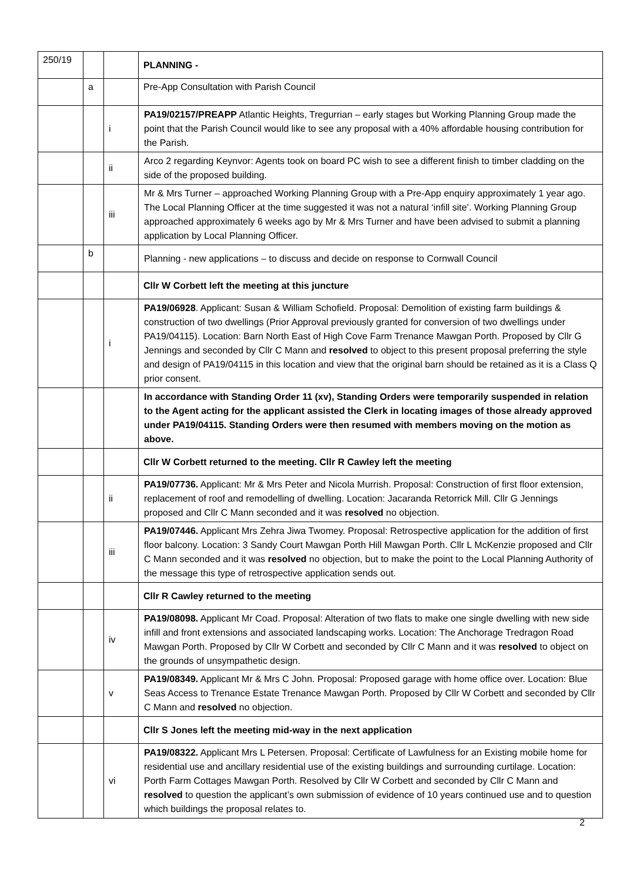| 250/19 | | | PLANNING - |
| | a | | Pre-App Consultation with Parish Council |
| | | i | PA19/02157/PREAPP Atlantic Heights, Tregurrian – early stages but Working Planning Group made the point that the Parish Council would like to see any proposal with a 40% affordable housing contribution for the Parish. |
| | | ii | Arco 2 regarding Keynvor: Agents took on board PC wish to see a different finish to timber cladding on the side of the proposed building. |
| | | iii | Mr & Mrs Turner – approached Working Planning Group with a Pre-App enquiry approximately 1 year ago. The Local Planning Officer at the time suggested it was not a natural ‘infill site’. Working Planning Group approached approximately 6 weeks ago by Mr & Mrs Turner and have been advised to submit a planning application by Local Planning Officer. |
| | b | | Planning - new applications – to discuss and decide on response to Cornwall Council |
| | | | Cllr W Corbett left the meeting at this juncture |
| | | i | PA19/06928 . Applicant: Susan & William Schofield. Proposal: Demolition of existing farm buildings & construction of two dwellings (Prior Approval previously granted for conversion of two dwellings under PA19/04115). Location: Barn North East of High Cove Farm Trenance Mawgan Porth. Proposed by Cllr G Jennings and seconded by Cllr C Mann and resolved to object to this present proposal preferring the style and design of PA19/04115 in this location and view that the original barn should be retained as it is a Class Q prior consent. |
| | | | In accordance with Standing Order 11 (xv), Standing Orders were temporarily suspended in relation to the Agent acting for the applicant assisted the Clerk in locating images of those already approved under PA19/04115. Standing Orders were then resumed with members moving on the motion as above. |
| | | | Cllr W Corbett returned to the meeting. Cllr R Cawley left the meeting |
| | | ii | PA19/07736. Applicant: Mr & Mrs Peter and Nicola Murrish. Proposal: Construction of first floor extension, replacement of roof and remodelling of dwelling. Location: Jacaranda Retorrick Mill. Cllr G Jennings proposed and Cllr C Mann seconded and it was resolved no objection. |
| | | iii | PA19/07446. Applicant Mrs Zehra Jiwa Twomey. Proposal: Retrospective application for the addition of first floor balcony. Location: 3 Sandy Court Mawgan Porth Hill Mawgan Porth. Cllr L McKenzie proposed and Cllr C Mann seconded and it was resolved no objection, but to make the point to the Local Planning Authority of the message this type of retrospective application sends out. |
| | | | Cllr R Cawley returned to the meeting |
| | | iv | PA19/08098. Applicant Mr Coad. Proposal: Alteration of two flats to make one single dwelling with new side infill and front extensions and associated landscaping works. Location: The Anchorage Tredragon Road Mawgan Porth. Proposed by Cllr W Corbett and seconded by Cllr C Mann and it was resolved to object on the grounds of unsympathetic design. |
| | | v | PA19/08349. Applicant Mr & Mrs C John. Proposal: Proposed garage with home office over. Location: Blue Seas Access to Trenance Estate Trenance Mawgan Porth. Proposed by Cllr W Corbett and seconded by Cllr C Mann and resolved no objection. |
| | | | Cllr S Jones left the meeting mid-way in the next application |
| | | vi | PA19/08322. Applicant Mrs L Petersen. Proposal: Certificate of Lawfulness for an Existing mobile home for residential use and ancillary residential use of the existing buildings and surrounding curtilage. Location: Porth Farm Cottages Mawgan Porth. Resolved by Cllr W Corbett and seconded by Cllr C Mann and resolved to question the applicant’s own submission of evidence of 10 years continued use and to question which buildings the proposal relates to. |
2